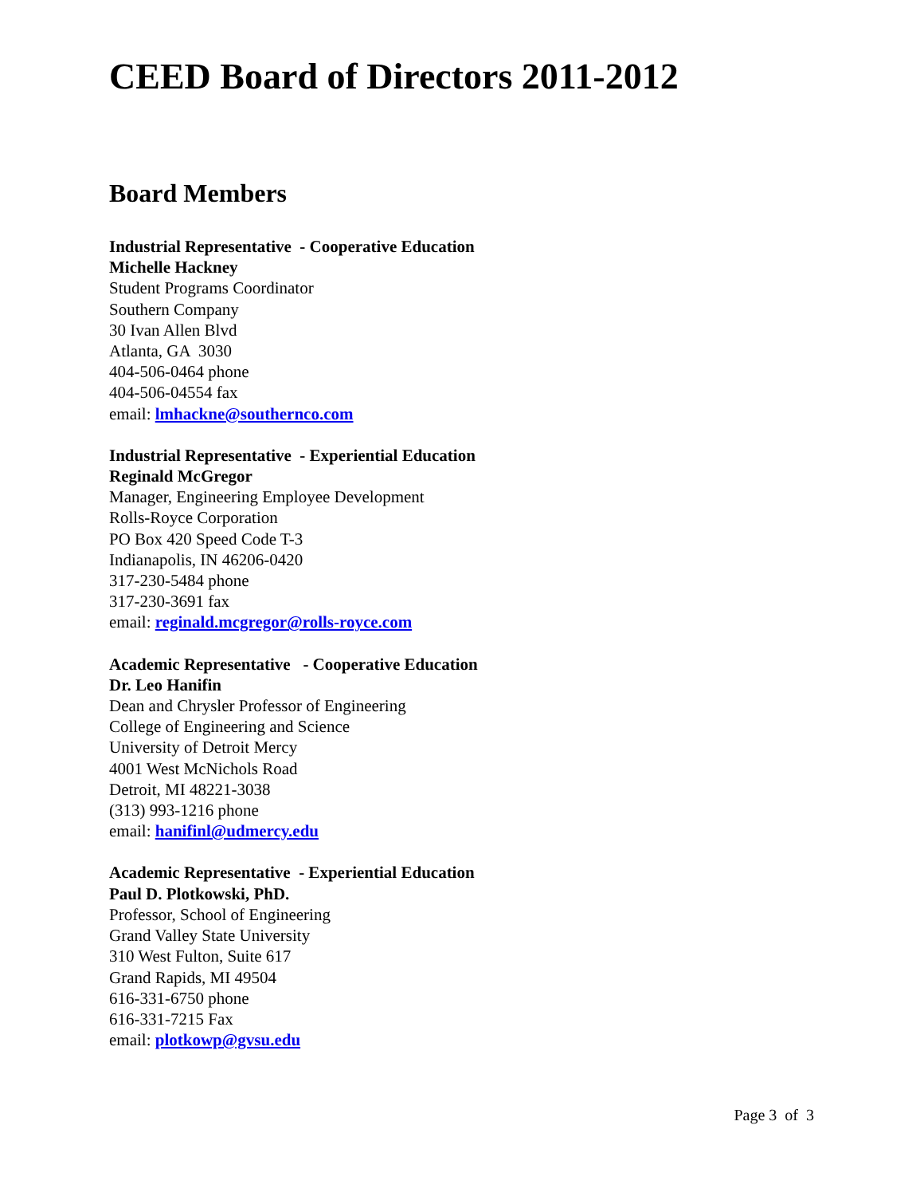CEED Board of Directors 2011-2012
Board Members
Industrial Representative - Cooperative Education
Michelle Hackney
Student Programs Coordinator
Southern Company
30 Ivan Allen Blvd
Atlanta, GA 3030
404-506-0464 phone
404-506-04554 fax
email: lmhackne@southernco.com
Industrial Representative - Experiential Education
Reginald McGregor
Manager, Engineering Employee Development
Rolls-Royce Corporation
PO Box 420 Speed Code T-3
Indianapolis, IN 46206-0420
317-230-5484 phone
317-230-3691 fax
email: reginald.mcgregor@rolls-royce.com
Academic Representative - Cooperative Education
Dr. Leo Hanifin
Dean and Chrysler Professor of Engineering
College of Engineering and Science
University of Detroit Mercy
4001 West McNichols Road
Detroit, MI 48221-3038
(313) 993-1216 phone
email: hanifinl@udmercy.edu
Academic Representative - Experiential Education
Paul D. Plotkowski, PhD.
Professor, School of Engineering
Grand Valley State University
310 West Fulton, Suite 617
Grand Rapids, MI 49504
616-331-6750 phone
616-331-7215 Fax
email: plotkowp@gvsu.edu
Page 3 of 3